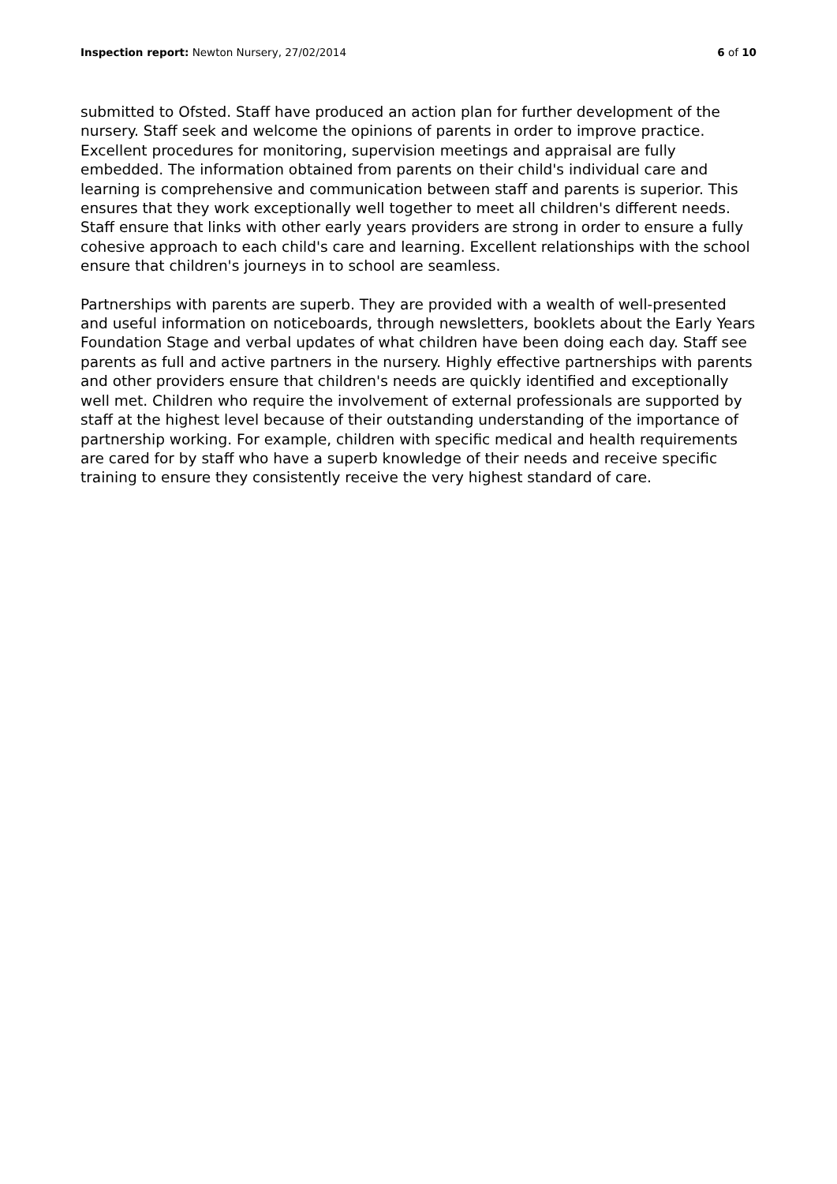Inspection report: Newton Nursery, 27/02/2014
6 of 10
submitted to Ofsted. Staff have produced an action plan for further development of the nursery. Staff seek and welcome the opinions of parents in order to improve practice. Excellent procedures for monitoring, supervision meetings and appraisal are fully embedded. The information obtained from parents on their child's individual care and learning is comprehensive and communication between staff and parents is superior. This ensures that they work exceptionally well together to meet all children's different needs. Staff ensure that links with other early years providers are strong in order to ensure a fully cohesive approach to each child's care and learning. Excellent relationships with the school ensure that children's journeys in to school are seamless.
Partnerships with parents are superb. They are provided with a wealth of well-presented and useful information on noticeboards, through newsletters, booklets about the Early Years Foundation Stage and verbal updates of what children have been doing each day. Staff see parents as full and active partners in the nursery. Highly effective partnerships with parents and other providers ensure that children's needs are quickly identified and exceptionally well met. Children who require the involvement of external professionals are supported by staff at the highest level because of their outstanding understanding of the importance of partnership working. For example, children with specific medical and health requirements are cared for by staff who have a superb knowledge of their needs and receive specific training to ensure they consistently receive the very highest standard of care.